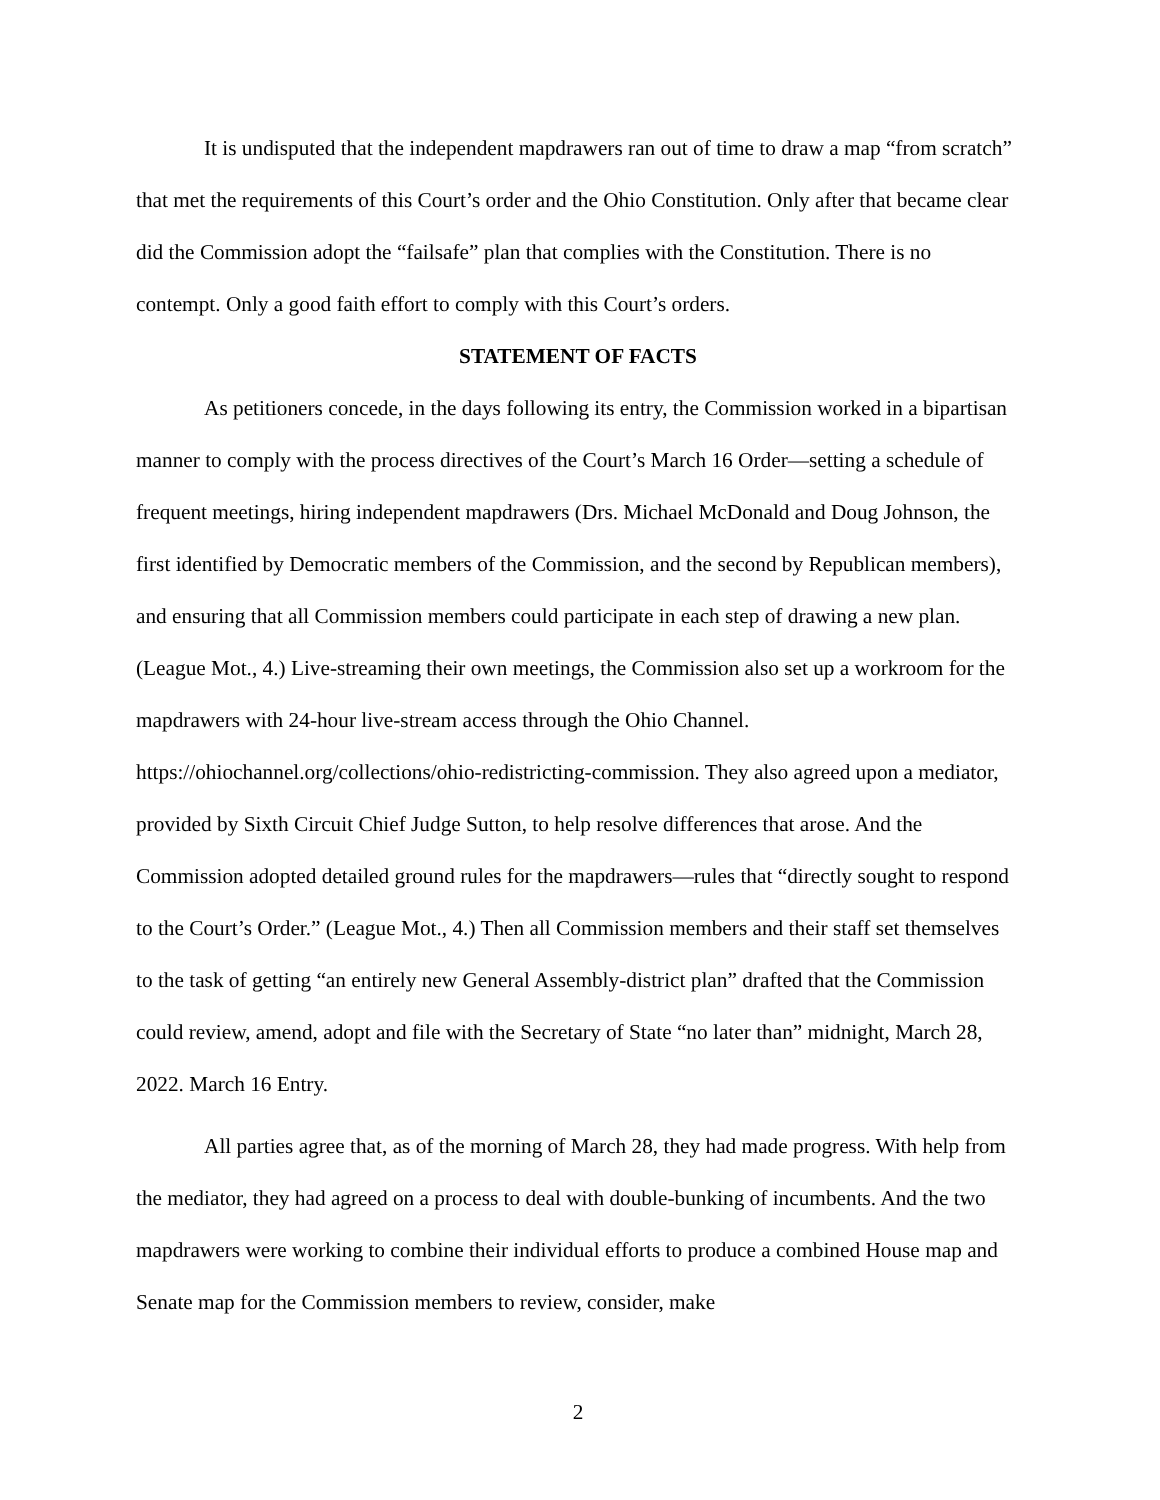It is undisputed that the independent mapdrawers ran out of time to draw a map “from scratch” that met the requirements of this Court’s order and the Ohio Constitution. Only after that became clear did the Commission adopt the “failsafe” plan that complies with the Constitution. There is no contempt. Only a good faith effort to comply with this Court’s orders.
STATEMENT OF FACTS
As petitioners concede, in the days following its entry, the Commission worked in a bipartisan manner to comply with the process directives of the Court’s March 16 Order—setting a schedule of frequent meetings, hiring independent mapdrawers (Drs. Michael McDonald and Doug Johnson, the first identified by Democratic members of the Commission, and the second by Republican members), and ensuring that all Commission members could participate in each step of drawing a new plan. (League Mot., 4.) Live-streaming their own meetings, the Commission also set up a workroom for the mapdrawers with 24-hour live-stream access through the Ohio Channel. https://ohiochannel.org/collections/ohio-redistricting-commission. They also agreed upon a mediator, provided by Sixth Circuit Chief Judge Sutton, to help resolve differences that arose. And the Commission adopted detailed ground rules for the mapdrawers—rules that “directly sought to respond to the Court’s Order.” (League Mot., 4.) Then all Commission members and their staff set themselves to the task of getting “an entirely new General Assembly-district plan” drafted that the Commission could review, amend, adopt and file with the Secretary of State “no later than” midnight, March 28, 2022. March 16 Entry.
All parties agree that, as of the morning of March 28, they had made progress. With help from the mediator, they had agreed on a process to deal with double-bunking of incumbents. And the two mapdrawers were working to combine their individual efforts to produce a combined House map and Senate map for the Commission members to review, consider, make
2